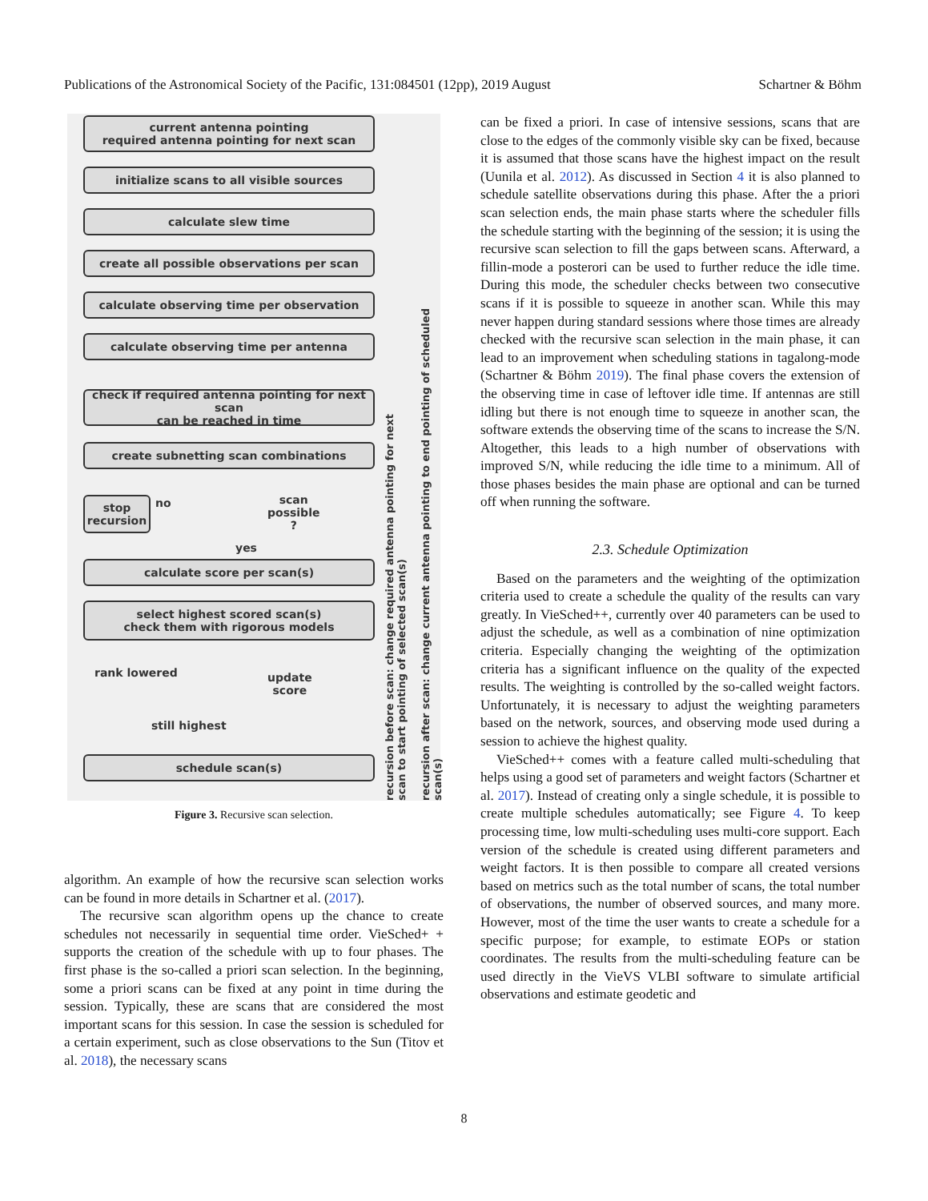Publications of the Astronomical Society of the Pacific, 131:084501 (12pp), 2019 August Schartner & Böhm
current antenna pointing
required antenna pointing for next scan
initialize scans to all visible sources
calculate slew time
create all possible observations per scan
calculate observing time per observation
calculate observing time per antenna
check if required antenna pointing for next scan
can be reached in time
create subnetting scan combinations
stop
recursion
no
scan
possible
?
yes
calculate score per scan(s)
select highest scored scan(s)
check them with rigorous models
rank lowered
update
score
still highest
schedule scan(s)
recursion before scan: change required antenna pointing for next scan to start pointing of selected scan(s)
recursion after scan: change current antenna pointing to end pointing of scheduled scan(s)
Figure 3. Recursive scan selection.
algorithm. An example of how the recursive scan selection works can be found in more details in Schartner et al. (2017).
The recursive scan algorithm opens up the chance to create schedules not necessarily in sequential time order. VieSched+ + supports the creation of the schedule with up to four phases. The first phase is the so-called a priori scan selection. In the beginning, some a priori scans can be fixed at any point in time during the session. Typically, these are scans that are considered the most important scans for this session. In case the session is scheduled for a certain experiment, such as close observations to the Sun (Titov et al. 2018), the necessary scans
can be fixed a priori. In case of intensive sessions, scans that are close to the edges of the commonly visible sky can be fixed, because it is assumed that those scans have the highest impact on the result (Uunila et al. 2012). As discussed in Section 4 it is also planned to schedule satellite observations during this phase. After the a priori scan selection ends, the main phase starts where the scheduler fills the schedule starting with the beginning of the session; it is using the recursive scan selection to fill the gaps between scans. Afterward, a fillin-mode a posterori can be used to further reduce the idle time. During this mode, the scheduler checks between two consecutive scans if it is possible to squeeze in another scan. While this may never happen during standard sessions where those times are already checked with the recursive scan selection in the main phase, it can lead to an improvement when scheduling stations in tagalong-mode (Schartner & Böhm 2019). The final phase covers the extension of the observing time in case of leftover idle time. If antennas are still idling but there is not enough time to squeeze in another scan, the software extends the observing time of the scans to increase the S/N. Altogether, this leads to a high number of observations with improved S/N, while reducing the idle time to a minimum. All of those phases besides the main phase are optional and can be turned off when running the software.
2.3. Schedule Optimization
Based on the parameters and the weighting of the optimization criteria used to create a schedule the quality of the results can vary greatly. In VieSched++, currently over 40 parameters can be used to adjust the schedule, as well as a combination of nine optimization criteria. Especially changing the weighting of the optimization criteria has a significant influence on the quality of the expected results. The weighting is controlled by the so-called weight factors. Unfortunately, it is necessary to adjust the weighting parameters based on the network, sources, and observing mode used during a session to achieve the highest quality.
VieSched++ comes with a feature called multi-scheduling that helps using a good set of parameters and weight factors (Schartner et al. 2017). Instead of creating only a single schedule, it is possible to create multiple schedules automatically; see Figure 4. To keep processing time, low multi-scheduling uses multi-core support. Each version of the schedule is created using different parameters and weight factors. It is then possible to compare all created versions based on metrics such as the total number of scans, the total number of observations, the number of observed sources, and many more. However, most of the time the user wants to create a schedule for a specific purpose; for example, to estimate EOPs or station coordinates. The results from the multi-scheduling feature can be used directly in the VieVS VLBI software to simulate artificial observations and estimate geodetic and
8